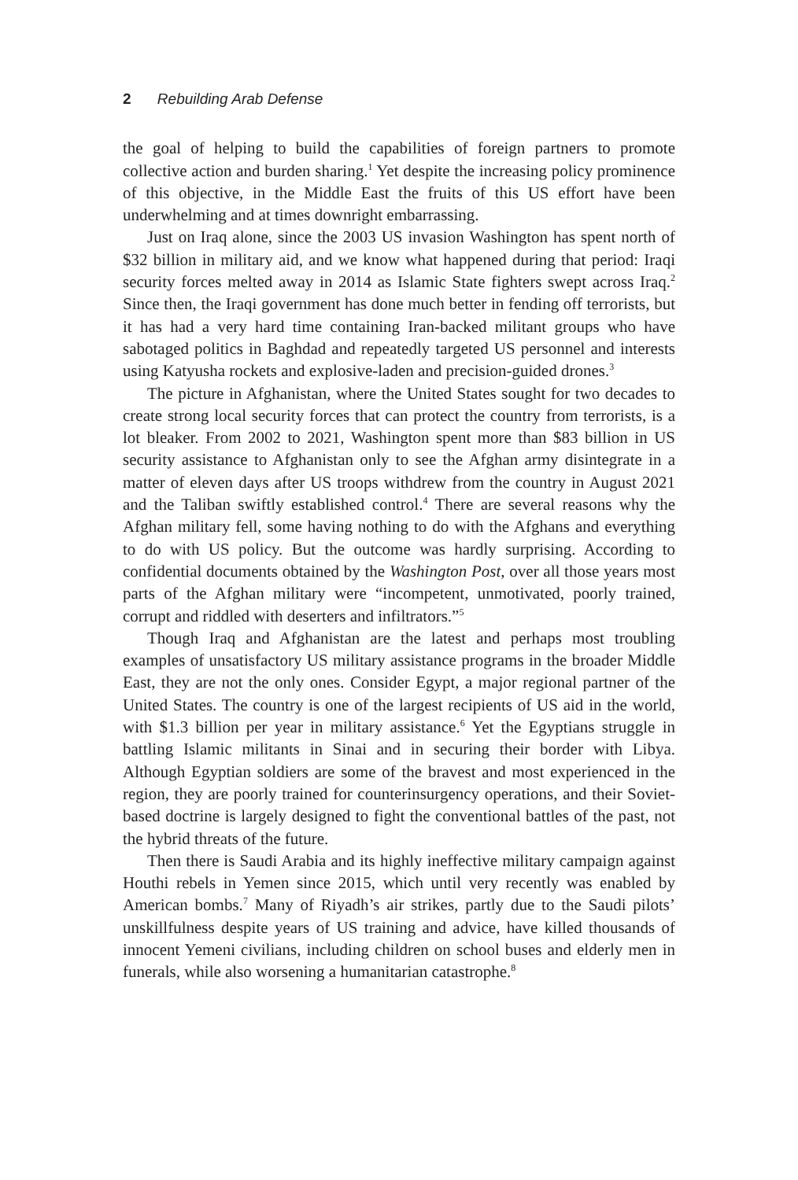2 Rebuilding Arab Defense
the goal of helping to build the capabilities of foreign partners to promote collective action and burden sharing.<sup>1</sup> Yet despite the increasing policy prominence of this objective, in the Middle East the fruits of this US effort have been underwhelming and at times downright embarrassing.
Just on Iraq alone, since the 2003 US invasion Washington has spent north of $32 billion in military aid, and we know what happened during that period: Iraqi security forces melted away in 2014 as Islamic State fighters swept across Iraq.<sup>2</sup> Since then, the Iraqi government has done much better in fending off terrorists, but it has had a very hard time containing Iran-backed militant groups who have sabotaged politics in Baghdad and repeatedly targeted US personnel and interests using Katyusha rockets and explosive-laden and precision-guided drones.<sup>3</sup>
The picture in Afghanistan, where the United States sought for two decades to create strong local security forces that can protect the country from terrorists, is a lot bleaker. From 2002 to 2021, Washington spent more than $83 billion in US security assistance to Afghanistan only to see the Afghan army disintegrate in a matter of eleven days after US troops withdrew from the country in August 2021 and the Taliban swiftly established control.<sup>4</sup> There are several reasons why the Afghan military fell, some having nothing to do with the Afghans and everything to do with US policy. But the outcome was hardly surprising. According to confidential documents obtained by the Washington Post, over all those years most parts of the Afghan military were “incompetent, unmotivated, poorly trained, corrupt and riddled with deserters and infiltrators.”<sup>5</sup>
Though Iraq and Afghanistan are the latest and perhaps most troubling examples of unsatisfactory US military assistance programs in the broader Middle East, they are not the only ones. Consider Egypt, a major regional partner of the United States. The country is one of the largest recipients of US aid in the world, with $1.3 billion per year in military assistance.<sup>6</sup> Yet the Egyptians struggle in battling Islamic militants in Sinai and in securing their border with Libya. Although Egyptian soldiers are some of the bravest and most experienced in the region, they are poorly trained for counterinsurgency operations, and their Soviet-based doctrine is largely designed to fight the conventional battles of the past, not the hybrid threats of the future.
Then there is Saudi Arabia and its highly ineffective military campaign against Houthi rebels in Yemen since 2015, which until very recently was enabled by American bombs.<sup>7</sup> Many of Riyadh’s air strikes, partly due to the Saudi pilots’ unskillfulness despite years of US training and advice, have killed thousands of innocent Yemeni civilians, including children on school buses and elderly men in funerals, while also worsening a humanitarian catastrophe.<sup>8</sup>